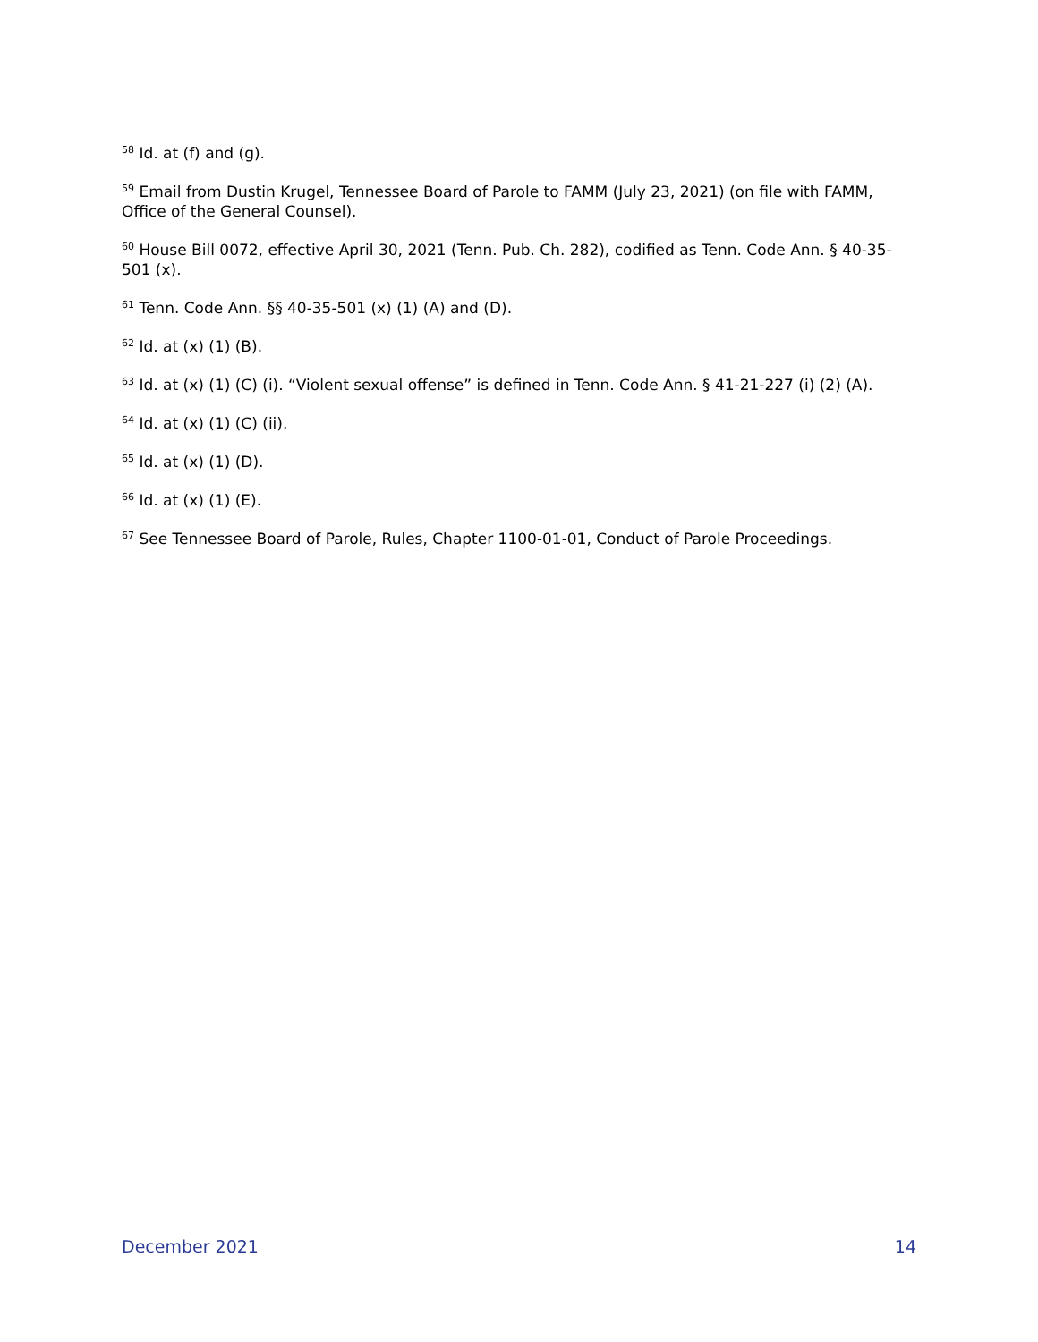<sup>58</sup> Id. at (f) and (g).
<sup>59</sup> Email from Dustin Krugel, Tennessee Board of Parole to FAMM (July 23, 2021) (on file with FAMM, Office of the General Counsel).
<sup>60</sup> House Bill 0072, effective April 30, 2021 (Tenn. Pub. Ch. 282), codified as Tenn. Code Ann. § 40-35-501 (x).
<sup>61</sup> Tenn. Code Ann. §§ 40-35-501 (x) (1) (A) and (D).
<sup>62</sup> Id. at (x) (1) (B).
<sup>63</sup> Id. at (x) (1) (C) (i). “Violent sexual offense” is defined in Tenn. Code Ann. § 41-21-227 (i) (2) (A).
<sup>64</sup> Id. at (x) (1) (C) (ii).
<sup>65</sup> Id. at (x) (1) (D).
<sup>66</sup> Id. at (x) (1) (E).
<sup>67</sup> See Tennessee Board of Parole, Rules, Chapter 1100-01-01, Conduct of Parole Proceedings.
December 2021 14